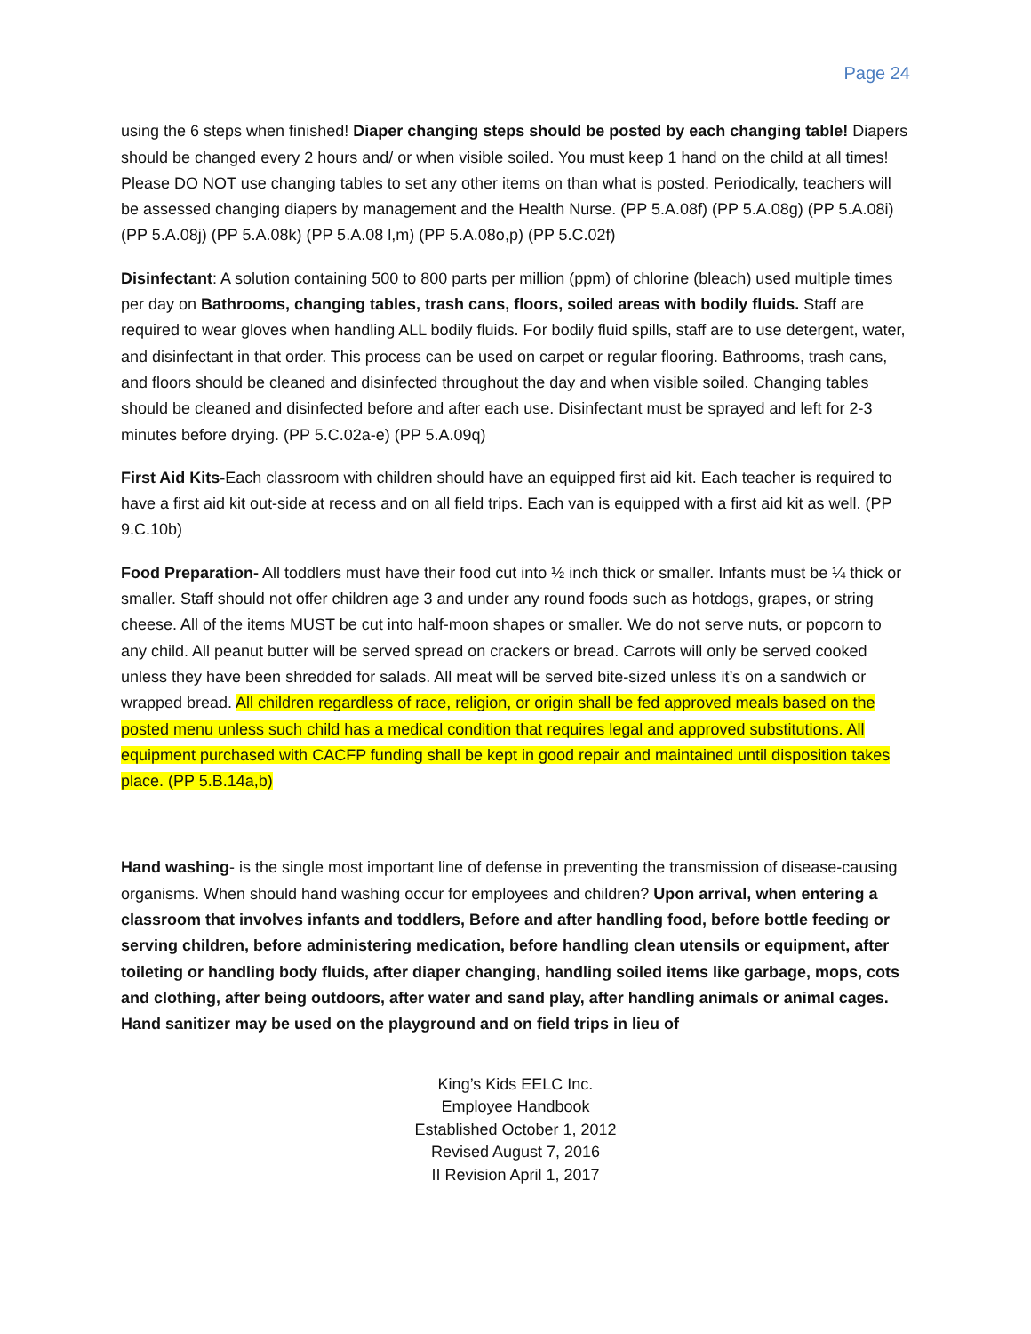Page 24
using the 6 steps when finished! Diaper changing steps should be posted by each changing table! Diapers should be changed every 2 hours and/ or when visible soiled. You must keep 1 hand on the child at all times! Please DO NOT use changing tables to set any other items on than what is posted. Periodically, teachers will be assessed changing diapers by management and the Health Nurse. (PP 5.A.08f) (PP 5.A.08g) (PP 5.A.08i) (PP 5.A.08j) (PP 5.A.08k) (PP 5.A.08 l,m) (PP 5.A.08o,p) (PP 5.C.02f)
Disinfectant: A solution containing 500 to 800 parts per million (ppm) of chlorine (bleach) used multiple times per day on Bathrooms, changing tables, trash cans, floors, soiled areas with bodily fluids. Staff are required to wear gloves when handling ALL bodily fluids. For bodily fluid spills, staff are to use detergent, water, and disinfectant in that order. This process can be used on carpet or regular flooring. Bathrooms, trash cans, and floors should be cleaned and disinfected throughout the day and when visible soiled. Changing tables should be cleaned and disinfected before and after each use. Disinfectant must be sprayed and left for 2-3 minutes before drying. (PP 5.C.02a-e) (PP 5.A.09q)
First Aid Kits-Each classroom with children should have an equipped first aid kit. Each teacher is required to have a first aid kit out-side at recess and on all field trips. Each van is equipped with a first aid kit as well. (PP 9.C.10b)
Food Preparation- All toddlers must have their food cut into ½ inch thick or smaller. Infants must be ¼ thick or smaller. Staff should not offer children age 3 and under any round foods such as hotdogs, grapes, or string cheese. All of the items MUST be cut into half-moon shapes or smaller. We do not serve nuts, or popcorn to any child. All peanut butter will be served spread on crackers or bread. Carrots will only be served cooked unless they have been shredded for salads. All meat will be served bite-sized unless it’s on a sandwich or wrapped bread. All children regardless of race, religion, or origin shall be fed approved meals based on the posted menu unless such child has a medical condition that requires legal and approved substitutions. All equipment purchased with CACFP funding shall be kept in good repair and maintained until disposition takes place. (PP 5.B.14a,b)
Hand washing- is the single most important line of defense in preventing the transmission of disease-causing organisms. When should hand washing occur for employees and children? Upon arrival, when entering a classroom that involves infants and toddlers, Before and after handling food, before bottle feeding or serving children, before administering medication, before handling clean utensils or equipment, after toileting or handling body fluids, after diaper changing, handling soiled items like garbage, mops, cots and clothing, after being outdoors, after water and sand play, after handling animals or animal cages. Hand sanitizer may be used on the playground and on field trips in lieu of
King’s Kids EELC Inc.
Employee Handbook
Established October 1, 2012
Revised August 7, 2016
II Revision April 1, 2017